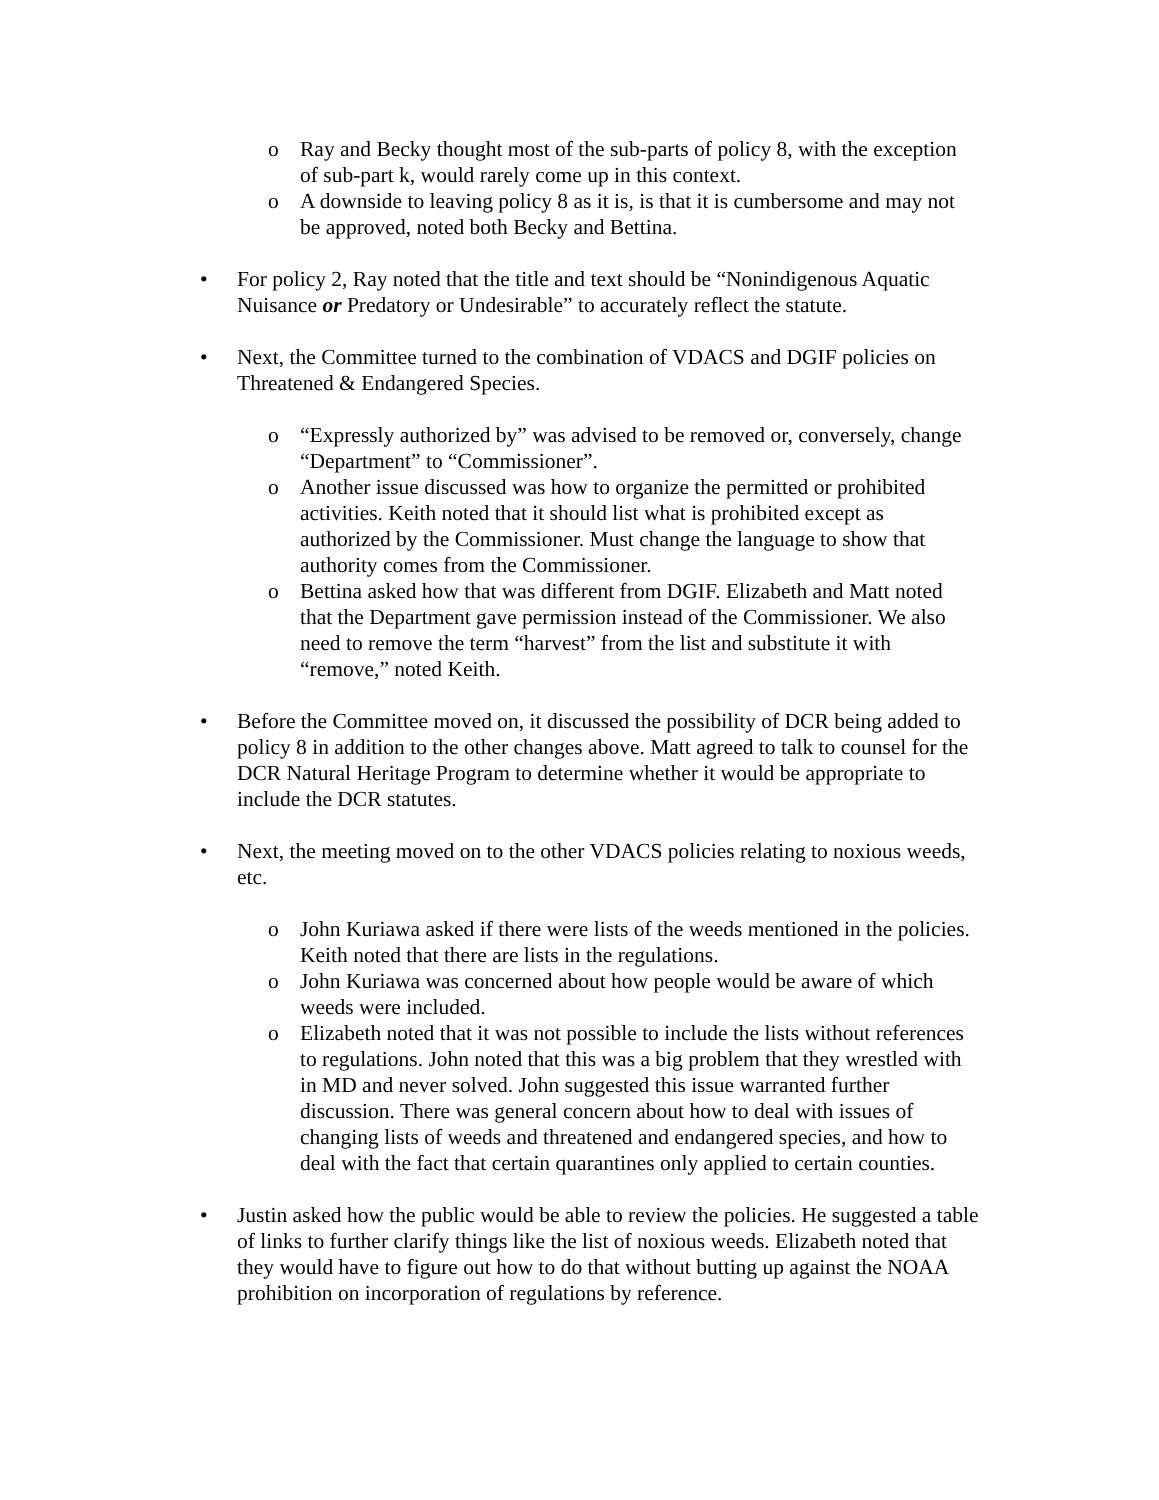o Ray and Becky thought most of the sub-parts of policy 8, with the exception of sub-part k, would rarely come up in this context.
o A downside to leaving policy 8 as it is, is that it is cumbersome and may not be approved, noted both Becky and Bettina.
• For policy 2, Ray noted that the title and text should be “Nonindigenous Aquatic Nuisance or Predatory or Undesirable” to accurately reflect the statute.
• Next, the Committee turned to the combination of VDACS and DGIF policies on Threatened & Endangered Species.
o “Expressly authorized by” was advised to be removed or, conversely, change “Department” to “Commissioner”.
o Another issue discussed was how to organize the permitted or prohibited activities. Keith noted that it should list what is prohibited except as authorized by the Commissioner. Must change the language to show that authority comes from the Commissioner.
o Bettina asked how that was different from DGIF. Elizabeth and Matt noted that the Department gave permission instead of the Commissioner. We also need to remove the term “harvest” from the list and substitute it with “remove,” noted Keith.
• Before the Committee moved on, it discussed the possibility of DCR being added to policy 8 in addition to the other changes above. Matt agreed to talk to counsel for the DCR Natural Heritage Program to determine whether it would be appropriate to include the DCR statutes.
• Next, the meeting moved on to the other VDACS policies relating to noxious weeds, etc.
o John Kuriawa asked if there were lists of the weeds mentioned in the policies. Keith noted that there are lists in the regulations.
o John Kuriawa was concerned about how people would be aware of which weeds were included.
o Elizabeth noted that it was not possible to include the lists without references to regulations. John noted that this was a big problem that they wrestled with in MD and never solved. John suggested this issue warranted further discussion. There was general concern about how to deal with issues of changing lists of weeds and threatened and endangered species, and how to deal with the fact that certain quarantines only applied to certain counties.
• Justin asked how the public would be able to review the policies. He suggested a table of links to further clarify things like the list of noxious weeds. Elizabeth noted that they would have to figure out how to do that without butting up against the NOAA prohibition on incorporation of regulations by reference.